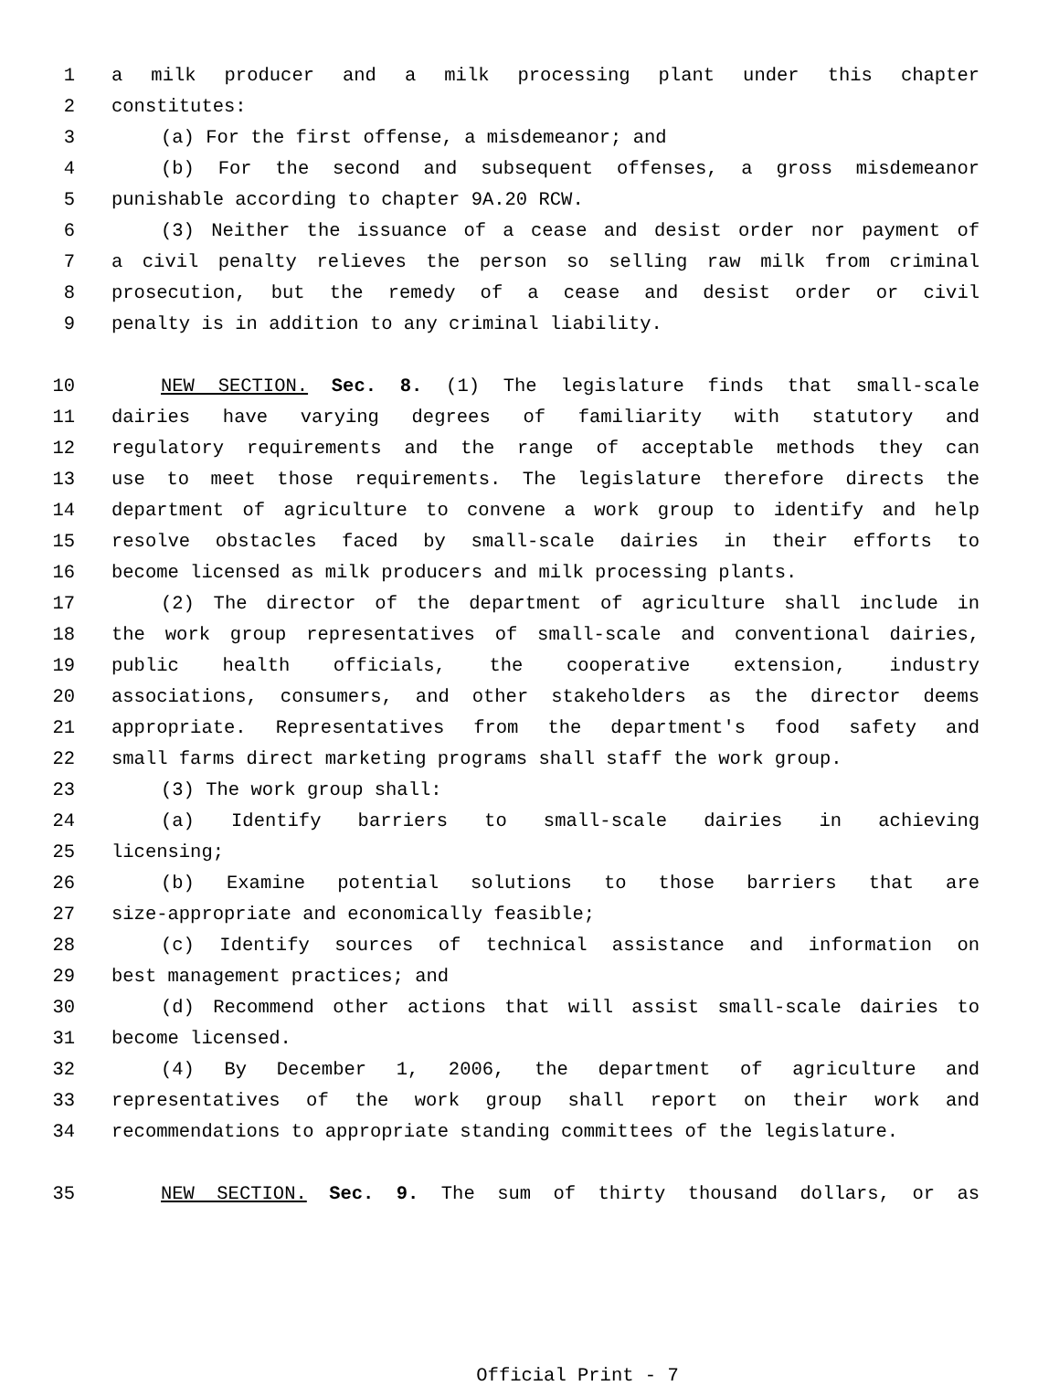1 a milk producer and a milk processing plant under this chapter
2 constitutes:
3 (a) For the first offense, a misdemeanor; and
4 (b) For the second and subsequent offenses, a gross misdemeanor
5 punishable according to chapter 9A.20 RCW.
6 (3) Neither the issuance of a cease and desist order nor payment of
7 a civil penalty relieves the person so selling raw milk from criminal
8 prosecution, but the remedy of a cease and desist order or civil
9 penalty is in addition to any criminal liability.
10 NEW SECTION. Sec. 8. (1) The legislature finds that small-scale
11 dairies have varying degrees of familiarity with statutory and
12 regulatory requirements and the range of acceptable methods they can
13 use to meet those requirements. The legislature therefore directs the
14 department of agriculture to convene a work group to identify and help
15 resolve obstacles faced by small-scale dairies in their efforts to
16 become licensed as milk producers and milk processing plants.
17 (2) The director of the department of agriculture shall include in
18 the work group representatives of small-scale and conventional dairies,
19 public health officials, the cooperative extension, industry
20 associations, consumers, and other stakeholders as the director deems
21 appropriate. Representatives from the department's food safety and
22 small farms direct marketing programs shall staff the work group.
23 (3) The work group shall:
24 (a) Identify barriers to small-scale dairies in achieving
25 licensing;
26 (b) Examine potential solutions to those barriers that are
27 size-appropriate and economically feasible;
28 (c) Identify sources of technical assistance and information on
29 best management practices; and
30 (d) Recommend other actions that will assist small-scale dairies to
31 become licensed.
32 (4) By December 1, 2006, the department of agriculture and
33 representatives of the work group shall report on their work and
34 recommendations to appropriate standing committees of the legislature.
35 NEW SECTION. Sec. 9. The sum of thirty thousand dollars, or as
Official Print - 7